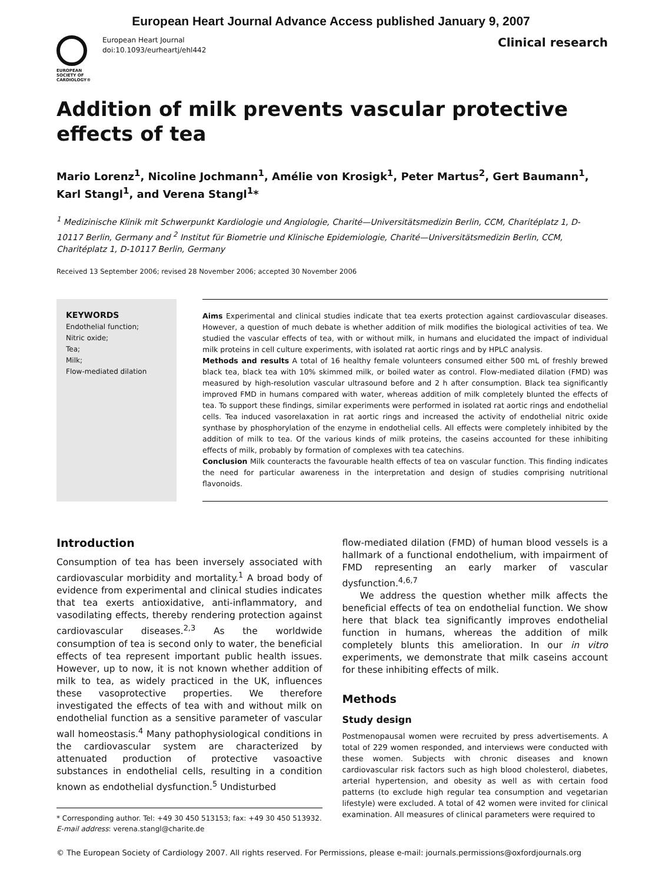European Heart Journal Advance Access published January 9, 2007
EUROPEAN
SOCIETY OF
CARDIOLOGY®
European Heart Journal
doi:10.1093/eurheartj/ehl442
Clinical research
Addition of milk prevents vascular protective
effects of tea
Mario Lorenz<sup>1</sup>, Nicoline Jochmann<sup>1</sup>, Amélie von Krosigk<sup>1</sup>, Peter Martus<sup>2</sup>, Gert Baumann<sup>1</sup>,
Karl Stangl<sup>1</sup>, and Verena Stangl<sup>1</sup>*
<sup>1</sup> Medizinische Klinik mit Schwerpunkt Kardiologie und Angiologie, Charité—Universitätsmedizin Berlin, CCM, Charitéplatz 1, D-10117 Berlin, Germany and <sup>2</sup> Institut für Biometrie und Klinische Epidemiologie, Charité—Universitätsmedizin Berlin, CCM, Charitéplatz 1, D-10117 Berlin, Germany
Received 13 September 2006; revised 28 November 2006; accepted 30 November 2006
KEYWORDS
Endothelial function;
Nitric oxide;
Tea;
Milk;
Flow-mediated dilation
Aims Experimental and clinical studies indicate that tea exerts protection against cardiovascular diseases. However, a question of much debate is whether addition of milk modifies the biological activities of tea. We studied the vascular effects of tea, with or without milk, in humans and elucidated the impact of individual milk proteins in cell culture experiments, with isolated rat aortic rings and by HPLC analysis.
Methods and results A total of 16 healthy female volunteers consumed either 500 mL of freshly brewed black tea, black tea with 10% skimmed milk, or boiled water as control. Flow-mediated dilation (FMD) was measured by high-resolution vascular ultrasound before and 2 h after consumption. Black tea significantly improved FMD in humans compared with water, whereas addition of milk completely blunted the effects of tea. To support these findings, similar experiments were performed in isolated rat aortic rings and endothelial cells. Tea induced vasorelaxation in rat aortic rings and increased the activity of endothelial nitric oxide synthase by phosphorylation of the enzyme in endothelial cells. All effects were completely inhibited by the addition of milk to tea. Of the various kinds of milk proteins, the caseins accounted for these inhibiting effects of milk, probably by formation of complexes with tea catechins.
Conclusion Milk counteracts the favourable health effects of tea on vascular function. This finding indicates the need for particular awareness in the interpretation and design of studies comprising nutritional flavonoids.
Introduction
Consumption of tea has been inversely associated with cardiovascular morbidity and mortality.<sup>1</sup> A broad body of evidence from experimental and clinical studies indicates that tea exerts antioxidative, anti-inflammatory, and vasodilating effects, thereby rendering protection against cardiovascular diseases.<sup>2,3</sup> As the worldwide consumption of tea is second only to water, the beneficial effects of tea represent important public health issues. However, up to now, it is not known whether addition of milk to tea, as widely practiced in the UK, influences these vasoprotective properties. We therefore investigated the effects of tea with and without milk on endothelial function as a sensitive parameter of vascular wall homeostasis.<sup>4</sup> Many pathophysiological conditions in the cardiovascular system are characterized by attenuated production of protective vasoactive substances in endothelial cells, resulting in a condition known as endothelial dysfunction.<sup>5</sup> Undisturbed
* Corresponding author. Tel: +49 30 450 513153; fax: +49 30 450 513932.
E-mail address: verena.stangl@charite.de
flow-mediated dilation (FMD) of human blood vessels is a hallmark of a functional endothelium, with impairment of FMD representing an early marker of vascular dysfunction.<sup>4,6,7</sup>
We address the question whether milk affects the beneficial effects of tea on endothelial function. We show here that black tea significantly improves endothelial function in humans, whereas the addition of milk completely blunts this amelioration. In our in vitro experiments, we demonstrate that milk caseins account for these inhibiting effects of milk.
Methods
Study design
Postmenopausal women were recruited by press advertisements. A total of 229 women responded, and interviews were conducted with these women. Subjects with chronic diseases and known cardiovascular risk factors such as high blood cholesterol, diabetes, arterial hypertension, and obesity as well as with certain food patterns (to exclude high regular tea consumption and vegetarian lifestyle) were excluded. A total of 42 women were invited for clinical examination. All measures of clinical parameters were required to
© The European Society of Cardiology 2007. All rights reserved. For Permissions, please e-mail: journals.permissions@oxfordjournals.org